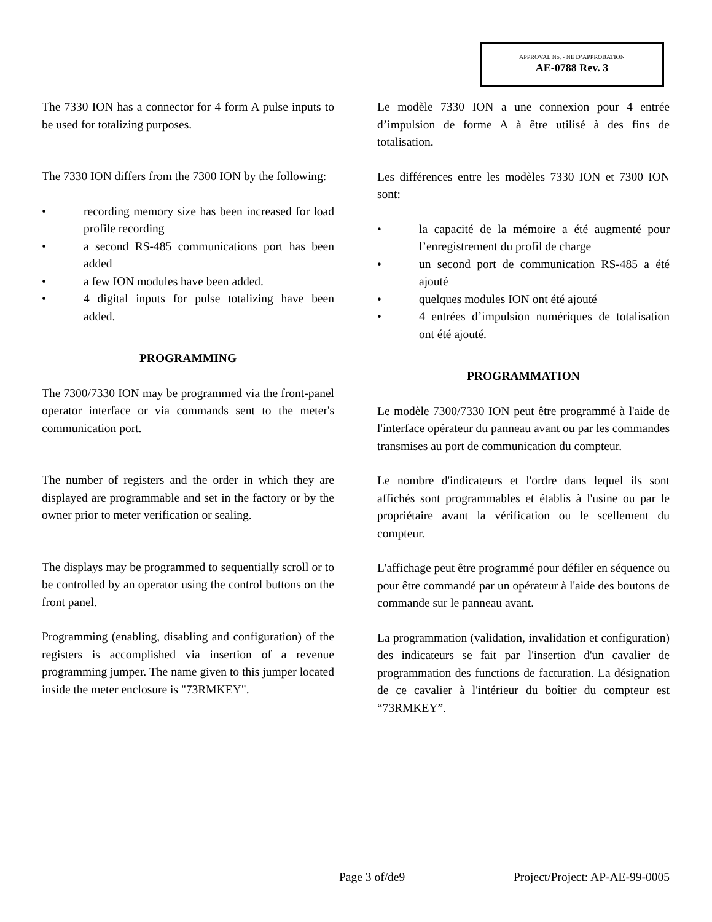APPROVAL No. - NE D’APPROBATION
AE-0788 Rev. 3
The 7330 ION has a connector for 4 form A pulse inputs to be used for totalizing purposes.
The 7330 ION differs from the 7300 ION by the following:
• recording memory size has been increased for load profile recording
• a second RS-485 communications port has been added
• a few ION modules have been added.
• 4 digital inputs for pulse totalizing have been added.
PROGRAMMING
The 7300/7330 ION may be programmed via the front-panel operator interface or via commands sent to the meter's communication port.
The number of registers and the order in which they are displayed are programmable and set in the factory or by the owner prior to meter verification or sealing.
The displays may be programmed to sequentially scroll or to be controlled by an operator using the control buttons on the front panel.
Programming (enabling, disabling and configuration) of the registers is accomplished via insertion of a revenue programming jumper. The name given to this jumper located inside the meter enclosure is "73RMKEY".
Le modèle 7330 ION a une connexion pour 4 entrée d’impulsion de forme A à être utilisé à des fins de totalisation.
Les différences entre les modèles 7330 ION et 7300 ION sont:
• la capacité de la mémoire a été augmenté pour l’enregistrement du profil de charge
• un second port de communication RS-485 a été ajouté
• quelques modules ION ont été ajouté
• 4 entrées d’impulsion numériques de totalisation ont été ajouté.
PROGRAMMATION
Le modèle 7300/7330 ION peut être programmé à l'aide de l'interface opérateur du panneau avant ou par les commandes transmises au port de communication du compteur.
Le nombre d'indicateurs et l'ordre dans lequel ils sont affichés sont programmables et établis à l'usine ou par le propriétaire avant la vérification ou le scellement du compteur.
L'affichage peut être programmé pour défiler en séquence ou pour être commandé par un opérateur à l'aide des boutons de commande sur le panneau avant.
La programmation (validation, invalidation et configuration) des indicateurs se fait par l'insertion d'un cavalier de programmation des functions de facturation. La désignation de ce cavalier à l'intérieur du boîtier du compteur est “73RMKEY”.
Page 3 of/de9 Project/Project: AP-AE-99-0005